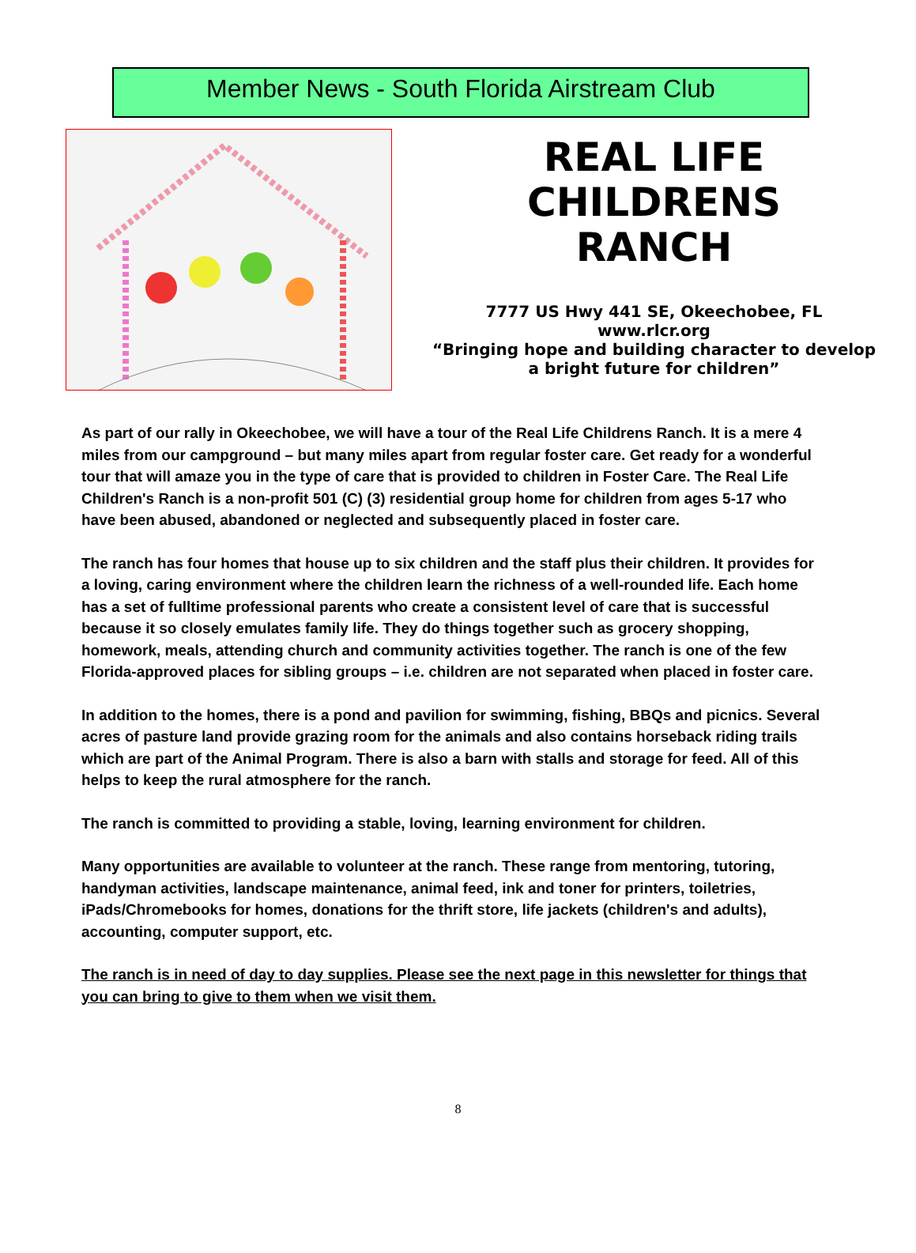Member News - South Florida Airstream Club
REAL LIFE
CHILDRENS
RANCH
7777 US Hwy 441 SE, Okeechobee, FL
www.rlcr.org
“Bringing hope and building character to develop
a bright future for children”
As part of our rally in Okeechobee, we will have a tour of the Real Life Childrens Ranch. It is a mere 4 miles from our campground – but many miles apart from regular foster care. Get ready for a wonderful tour that will amaze you in the type of care that is provided to children in Foster Care. The Real Life Children's Ranch is a non-profit 501 (C) (3) residential group home for children from ages 5-17 who have been abused, abandoned or neglected and subsequently placed in foster care.
The ranch has four homes that house up to six children and the staff plus their children. It provides for a loving, caring environment where the children learn the richness of a well-rounded life. Each home has a set of fulltime professional parents who create a consistent level of care that is successful because it so closely emulates family life. They do things together such as grocery shopping, homework, meals, attending church and community activities together. The ranch is one of the few Florida-approved places for sibling groups – i.e. children are not separated when placed in foster care.
In addition to the homes, there is a pond and pavilion for swimming, fishing, BBQs and picnics. Several acres of pasture land provide grazing room for the animals and also contains horseback riding trails which are part of the Animal Program. There is also a barn with stalls and storage for feed. All of this helps to keep the rural atmosphere for the ranch.
The ranch is committed to providing a stable, loving, learning environment for children.
Many opportunities are available to volunteer at the ranch. These range from mentoring, tutoring, handyman activities, landscape maintenance, animal feed, ink and toner for printers, toiletries, iPads/Chromebooks for homes, donations for the thrift store, life jackets (children's and adults), accounting, computer support, etc.
The ranch is in need of day to day supplies. Please see the next page in this newsletter for things that you can bring to give to them when we visit them.
8